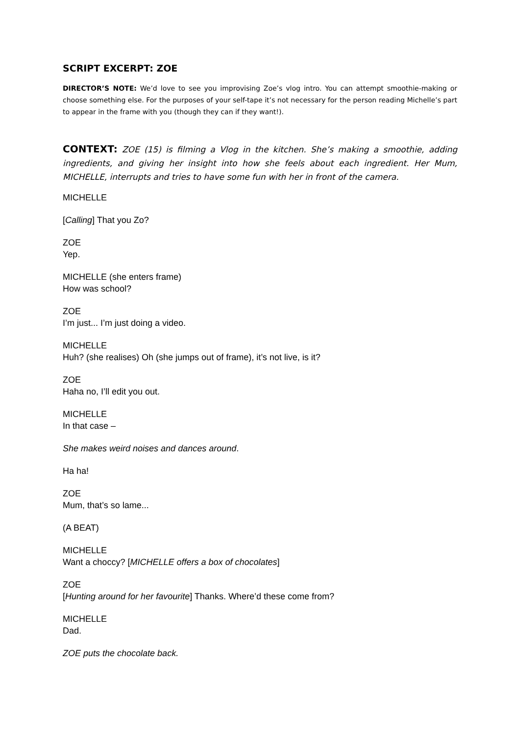SCRIPT EXCERPT: ZOE
DIRECTOR’S NOTE: We’d love to see you improvising Zoe’s vlog intro. You can attempt smoothie-making or choose something else. For the purposes of your self-tape it’s not necessary for the person reading Michelle’s part to appear in the frame with you (though they can if they want!).
CONTEXT: ZOE (15) is filming a Vlog in the kitchen. She’s making a smoothie, adding ingredients, and giving her insight into how she feels about each ingredient. Her Mum, MICHELLE, interrupts and tries to have some fun with her in front of the camera.
MICHELLE
[Calling] That you Zo?
ZOE
Yep.
MICHELLE (she enters frame)
How was school?
ZOE
I’m just... I’m just doing a video.
MICHELLE
Huh? (she realises) Oh (she jumps out of frame), it’s not live, is it?
ZOE
Haha no, I’ll edit you out.
MICHELLE
In that case –
She makes weird noises and dances around.
Ha ha!
ZOE
Mum, that’s so lame...
(A BEAT)
MICHELLE
Want a choccy? [MICHELLE offers a box of chocolates]
ZOE
[Hunting around for her favourite] Thanks. Where’d these come from?
MICHELLE
Dad.
ZOE puts the chocolate back.